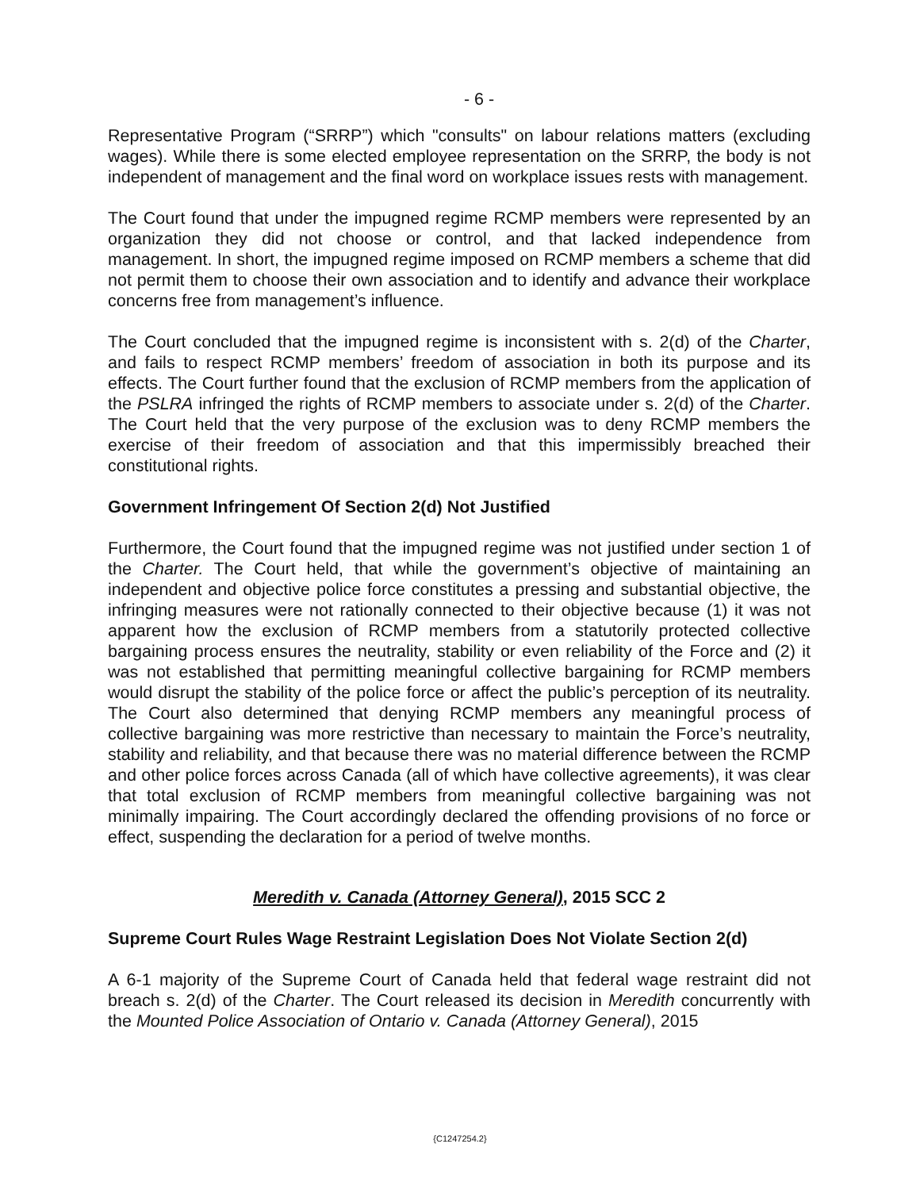- 6 -
Representative Program (“SRRP”) which "consults" on labour relations matters (excluding wages). While there is some elected employee representation on the SRRP, the body is not independent of management and the final word on workplace issues rests with management.
The Court found that under the impugned regime RCMP members were represented by an organization they did not choose or control, and that lacked independence from management. In short, the impugned regime imposed on RCMP members a scheme that did not permit them to choose their own association and to identify and advance their workplace concerns free from management’s influence.
The Court concluded that the impugned regime is inconsistent with s. 2(d) of the Charter, and fails to respect RCMP members’ freedom of association in both its purpose and its effects. The Court further found that the exclusion of RCMP members from the application of the PSLRA infringed the rights of RCMP members to associate under s. 2(d) of the Charter. The Court held that the very purpose of the exclusion was to deny RCMP members the exercise of their freedom of association and that this impermissibly breached their constitutional rights.
Government Infringement Of Section 2(d) Not Justified
Furthermore, the Court found that the impugned regime was not justified under section 1 of the Charter. The Court held, that while the government’s objective of maintaining an independent and objective police force constitutes a pressing and substantial objective, the infringing measures were not rationally connected to their objective because (1) it was not apparent how the exclusion of RCMP members from a statutorily protected collective bargaining process ensures the neutrality, stability or even reliability of the Force and (2) it was not established that permitting meaningful collective bargaining for RCMP members would disrupt the stability of the police force or affect the public’s perception of its neutrality. The Court also determined that denying RCMP members any meaningful process of collective bargaining was more restrictive than necessary to maintain the Force’s neutrality, stability and reliability, and that because there was no material difference between the RCMP and other police forces across Canada (all of which have collective agreements), it was clear that total exclusion of RCMP members from meaningful collective bargaining was not minimally impairing. The Court accordingly declared the offending provisions of no force or effect, suspending the declaration for a period of twelve months.
Meredith v. Canada (Attorney General), 2015 SCC 2
Supreme Court Rules Wage Restraint Legislation Does Not Violate Section 2(d)
A 6-1 majority of the Supreme Court of Canada held that federal wage restraint did not breach s. 2(d) of the Charter. The Court released its decision in Meredith concurrently with the Mounted Police Association of Ontario v. Canada (Attorney General), 2015
{C1247254.2}